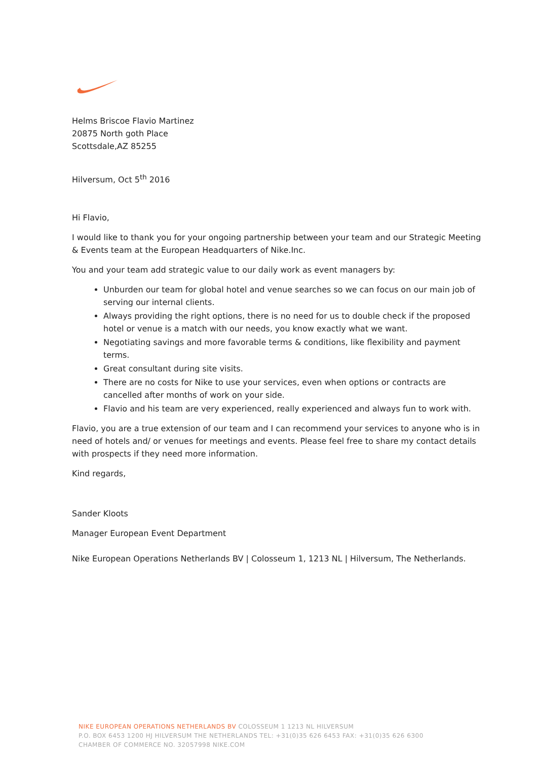Helms Briscoe Flavio Martinez
20875 North goth Place
Scottsdale,AZ 85255
Hilversum, Oct 5<sup>th</sup> 2016
Hi Flavio,
I would like to thank you for your ongoing partnership between your team and our Strategic Meeting & Events team at the European Headquarters of Nike.Inc.
You and your team add strategic value to our daily work as event managers by:
Unburden our team for global hotel and venue searches so we can focus on our main job of serving our internal clients.
Always providing the right options, there is no need for us to double check if the proposed hotel or venue is a match with our needs, you know exactly what we want.
Negotiating savings and more favorable terms & conditions, like flexibility and payment terms.
Great consultant during site visits.
There are no costs for Nike to use your services, even when options or contracts are cancelled after months of work on your side.
Flavio and his team are very experienced, really experienced and always fun to work with.
Flavio, you are a true extension of our team and I can recommend your services to anyone who is in need of hotels and/ or venues for meetings and events. Please feel free to share my contact details with prospects if they need more information.
Kind regards,
Sander Kloots
Manager European Event Department
Nike European Operations Netherlands BV | Colosseum 1, 1213 NL | Hilversum, The Netherlands.
NIKE EUROPEAN OPERATIONS NETHERLANDS BV COLOSSEUM 1 1213 NL HILVERSUM
P.O. BOX 6453 1200 HJ HILVERSUM THE NETHERLANDS TEL: +31(0)35 626 6453 FAX: +31(0)35 626 6300
CHAMBER OF COMMERCE NO. 32057998 NIKE.COM